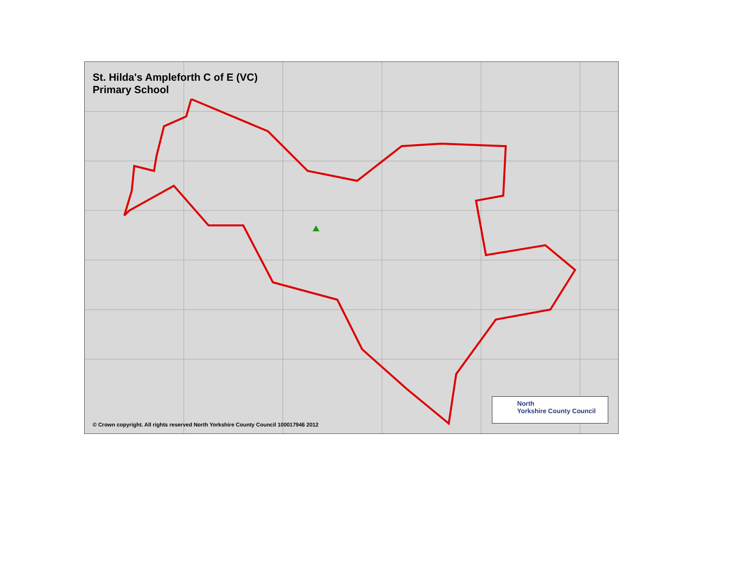St. Hilda's Ampleforth C of E (VC) Primary School
© Crown copyright. All rights reserved North Yorkshire County Council 100017946 2012
North
Yorkshire County Council